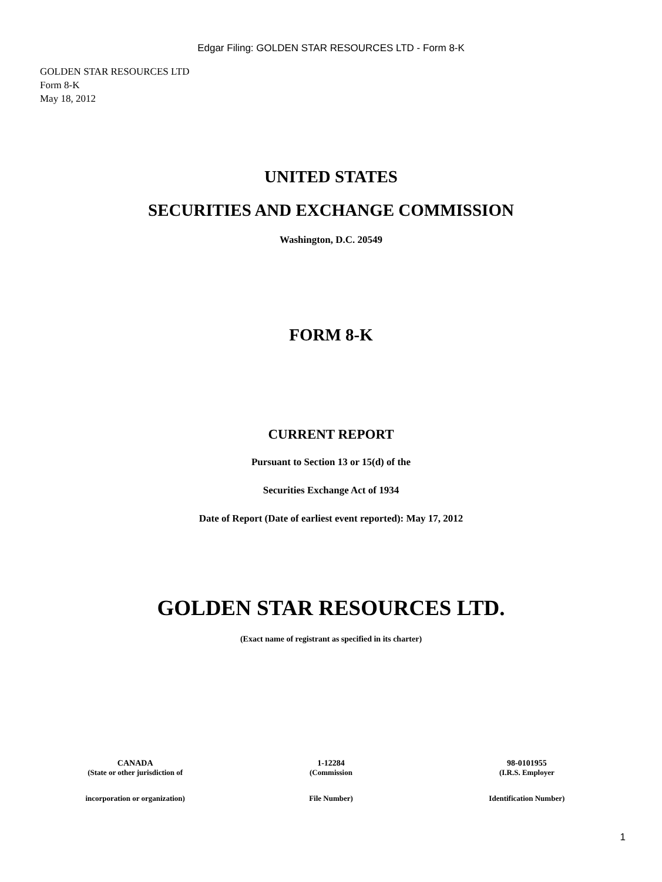Edgar Filing: GOLDEN STAR RESOURCES LTD - Form 8-K
GOLDEN STAR RESOURCES LTD
Form 8-K
May 18, 2012
UNITED STATES
SECURITIES AND EXCHANGE COMMISSION
Washington, D.C. 20549
FORM 8-K
CURRENT REPORT
Pursuant to Section 13 or 15(d) of the
Securities Exchange Act of 1934
Date of Report (Date of earliest event reported): May 17, 2012
GOLDEN STAR RESOURCES LTD.
(Exact name of registrant as specified in its charter)
| CANADA | 1-12284 | 98-0101955 |
| (State or other jurisdiction of | (Commission | (I.R.S. Employer |
| incorporation or organization) | File Number) | Identification Number) |
1